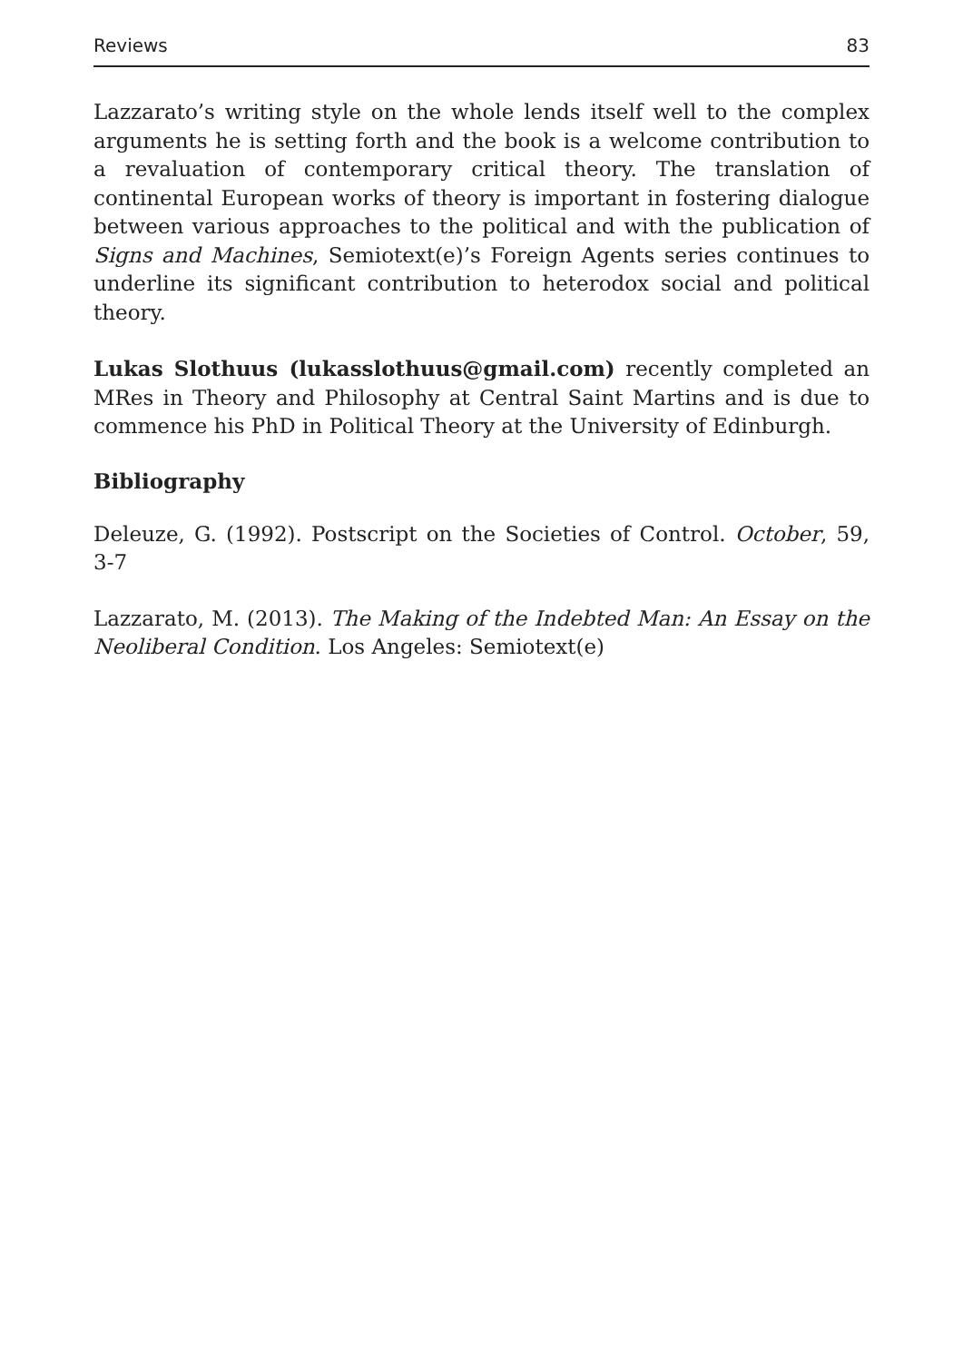Reviews 83
Lazzarato’s writing style on the whole lends itself well to the complex arguments he is setting forth and the book is a welcome contribution to a revaluation of contemporary critical theory. The translation of continental European works of theory is important in fostering dialogue between various approaches to the political and with the publication of Signs and Machines, Semiotext(e)’s Foreign Agents series continues to underline its significant contribution to heterodox social and political theory.
Lukas Slothuus (lukasslothuus@gmail.com) recently completed an MRes in Theory and Philosophy at Central Saint Martins and is due to commence his PhD in Political Theory at the University of Edinburgh.
Bibliography
Deleuze, G. (1992). Postscript on the Societies of Control. October, 59, 3-7
Lazzarato, M. (2013). The Making of the Indebted Man: An Essay on the Neoliberal Condition. Los Angeles: Semiotext(e)